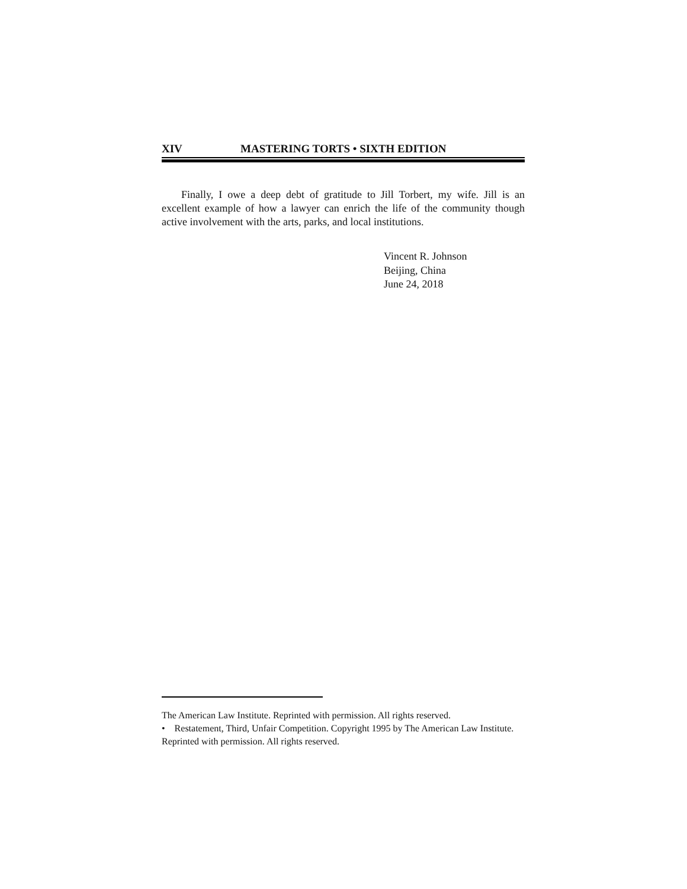XIV MASTERING TORTS • SIXTH EDITION
Finally, I owe a deep debt of gratitude to Jill Torbert, my wife. Jill is an excellent example of how a lawyer can enrich the life of the community though active involvement with the arts, parks, and local institutions.
Vincent R. Johnson
Beijing, China
June 24, 2018
The American Law Institute. Reprinted with permission. All rights reserved.
• Restatement, Third, Unfair Competition. Copyright 1995 by The American Law Institute. Reprinted with permission. All rights reserved.